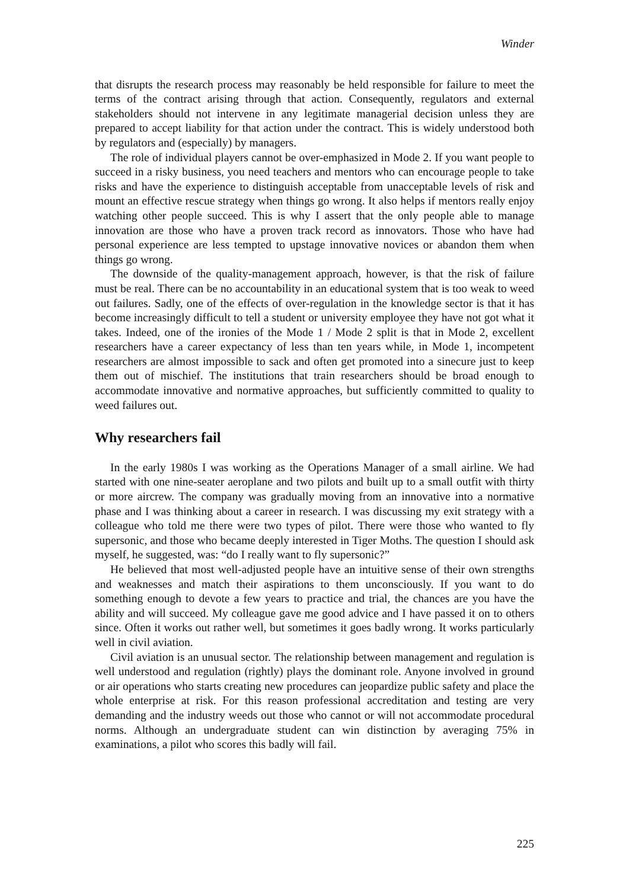Winder
that disrupts the research process may reasonably be held responsible for failure to meet the terms of the contract arising through that action. Consequently, regulators and external stakeholders should not intervene in any legitimate managerial decision unless they are prepared to accept liability for that action under the contract. This is widely understood both by regulators and (especially) by managers.
The role of individual players cannot be over-emphasized in Mode 2. If you want people to succeed in a risky business, you need teachers and mentors who can encourage people to take risks and have the experience to distinguish acceptable from unacceptable levels of risk and mount an effective rescue strategy when things go wrong. It also helps if mentors really enjoy watching other people succeed. This is why I assert that the only people able to manage innovation are those who have a proven track record as innovators. Those who have had personal experience are less tempted to upstage innovative novices or abandon them when things go wrong.
The downside of the quality-management approach, however, is that the risk of failure must be real. There can be no accountability in an educational system that is too weak to weed out failures. Sadly, one of the effects of over-regulation in the knowledge sector is that it has become increasingly difficult to tell a student or university employee they have not got what it takes. Indeed, one of the ironies of the Mode 1 / Mode 2 split is that in Mode 2, excellent researchers have a career expectancy of less than ten years while, in Mode 1, incompetent researchers are almost impossible to sack and often get promoted into a sinecure just to keep them out of mischief. The institutions that train researchers should be broad enough to accommodate innovative and normative approaches, but sufficiently committed to quality to weed failures out.
Why researchers fail
In the early 1980s I was working as the Operations Manager of a small airline. We had started with one nine-seater aeroplane and two pilots and built up to a small outfit with thirty or more aircrew. The company was gradually moving from an innovative into a normative phase and I was thinking about a career in research. I was discussing my exit strategy with a colleague who told me there were two types of pilot. There were those who wanted to fly supersonic, and those who became deeply interested in Tiger Moths. The question I should ask myself, he suggested, was: “do I really want to fly supersonic?”
He believed that most well-adjusted people have an intuitive sense of their own strengths and weaknesses and match their aspirations to them unconsciously. If you want to do something enough to devote a few years to practice and trial, the chances are you have the ability and will succeed. My colleague gave me good advice and I have passed it on to others since. Often it works out rather well, but sometimes it goes badly wrong. It works particularly well in civil aviation.
Civil aviation is an unusual sector. The relationship between management and regulation is well understood and regulation (rightly) plays the dominant role. Anyone involved in ground or air operations who starts creating new procedures can jeopardize public safety and place the whole enterprise at risk. For this reason professional accreditation and testing are very demanding and the industry weeds out those who cannot or will not accommodate procedural norms. Although an undergraduate student can win distinction by averaging 75% in examinations, a pilot who scores this badly will fail.
225